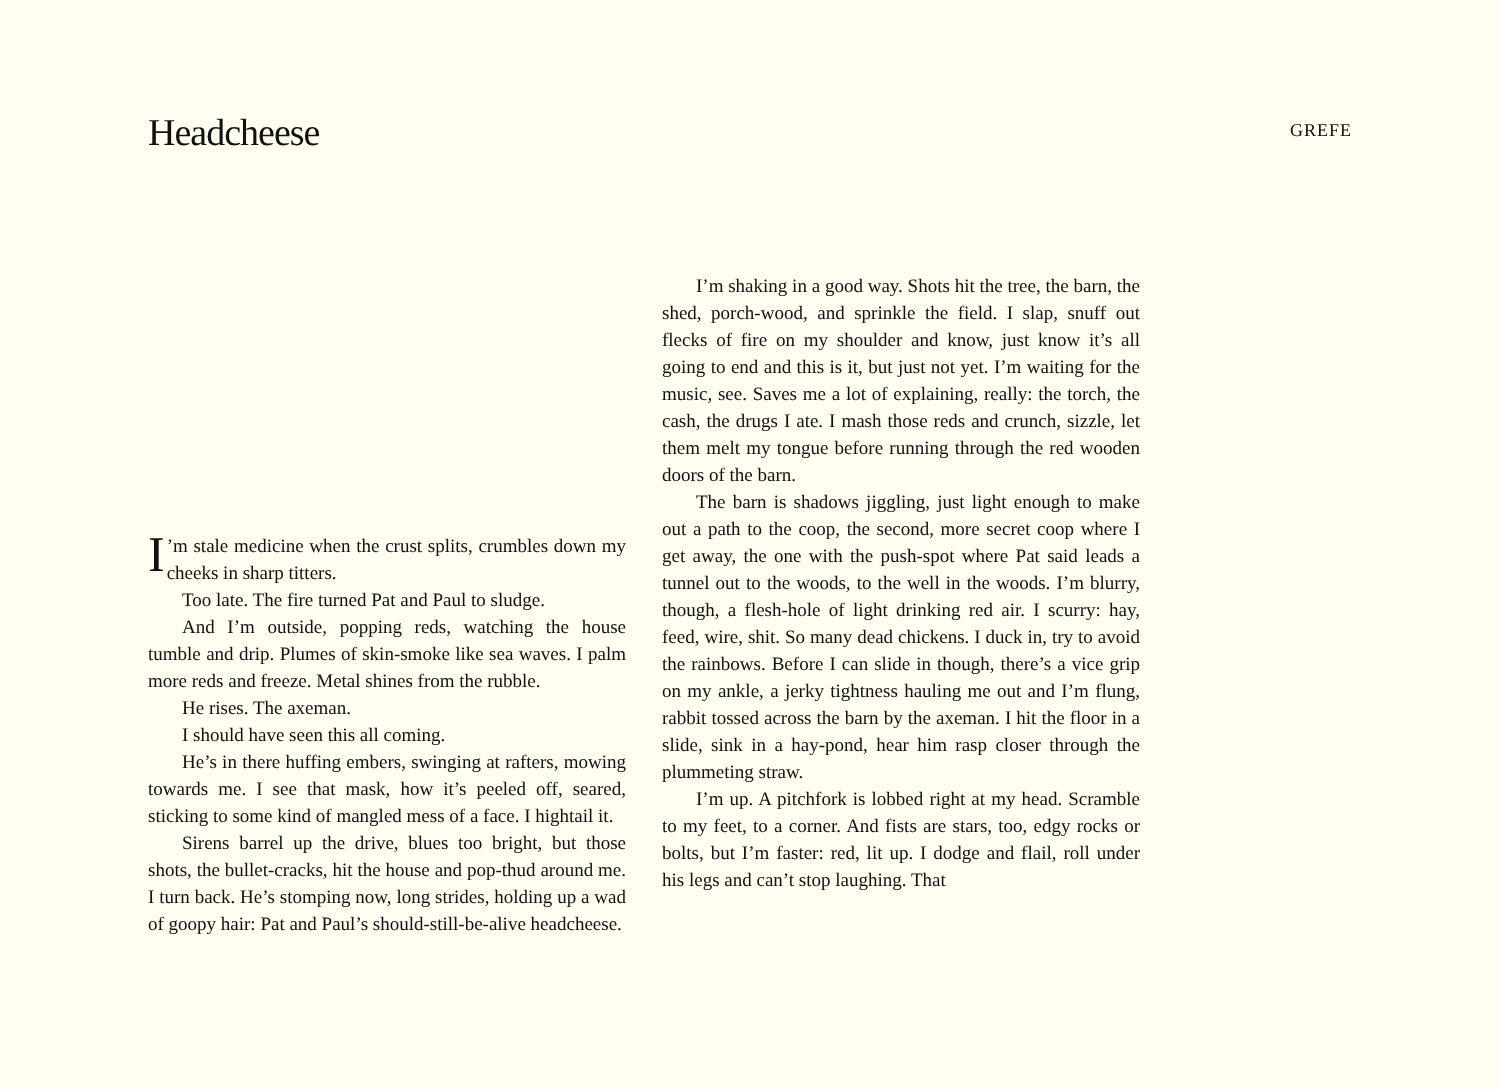Headcheese
GREFE
I’m stale medicine when the crust splits, crumbles down my cheeks in sharp titters.
Too late. The fire turned Pat and Paul to sludge.
And I’m outside, popping reds, watching the house tumble and drip. Plumes of skin-smoke like sea waves. I palm more reds and freeze. Metal shines from the rubble.
He rises. The axeman.
I should have seen this all coming.
He’s in there huffing embers, swinging at rafters, mowing towards me. I see that mask, how it’s peeled off, seared, sticking to some kind of mangled mess of a face. I hightail it.
Sirens barrel up the drive, blues too bright, but those shots, the bullet-cracks, hit the house and pop-thud around me. I turn back. He’s stomping now, long strides, holding up a wad of goopy hair: Pat and Paul’s should-still-be-alive headcheese.
I’m shaking in a good way. Shots hit the tree, the barn, the shed, porch-wood, and sprinkle the field. I slap, snuff out flecks of fire on my shoulder and know, just know it’s all going to end and this is it, but just not yet. I’m waiting for the music, see. Saves me a lot of explaining, really: the torch, the cash, the drugs I ate. I mash those reds and crunch, sizzle, let them melt my tongue before running through the red wooden doors of the barn.
The barn is shadows jiggling, just light enough to make out a path to the coop, the second, more secret coop where I get away, the one with the push-spot where Pat said leads a tunnel out to the woods, to the well in the woods. I’m blurry, though, a flesh-hole of light drinking red air. I scurry: hay, feed, wire, shit. So many dead chickens. I duck in, try to avoid the rainbows. Before I can slide in though, there’s a vice grip on my ankle, a jerky tightness hauling me out and I’m flung, rabbit tossed across the barn by the axeman. I hit the floor in a slide, sink in a hay-pond, hear him rasp closer through the plummeting straw.
I’m up. A pitchfork is lobbed right at my head. Scramble to my feet, to a corner. And fists are stars, too, edgy rocks or bolts, but I’m faster: red, lit up. I dodge and flail, roll under his legs and can’t stop laughing. That